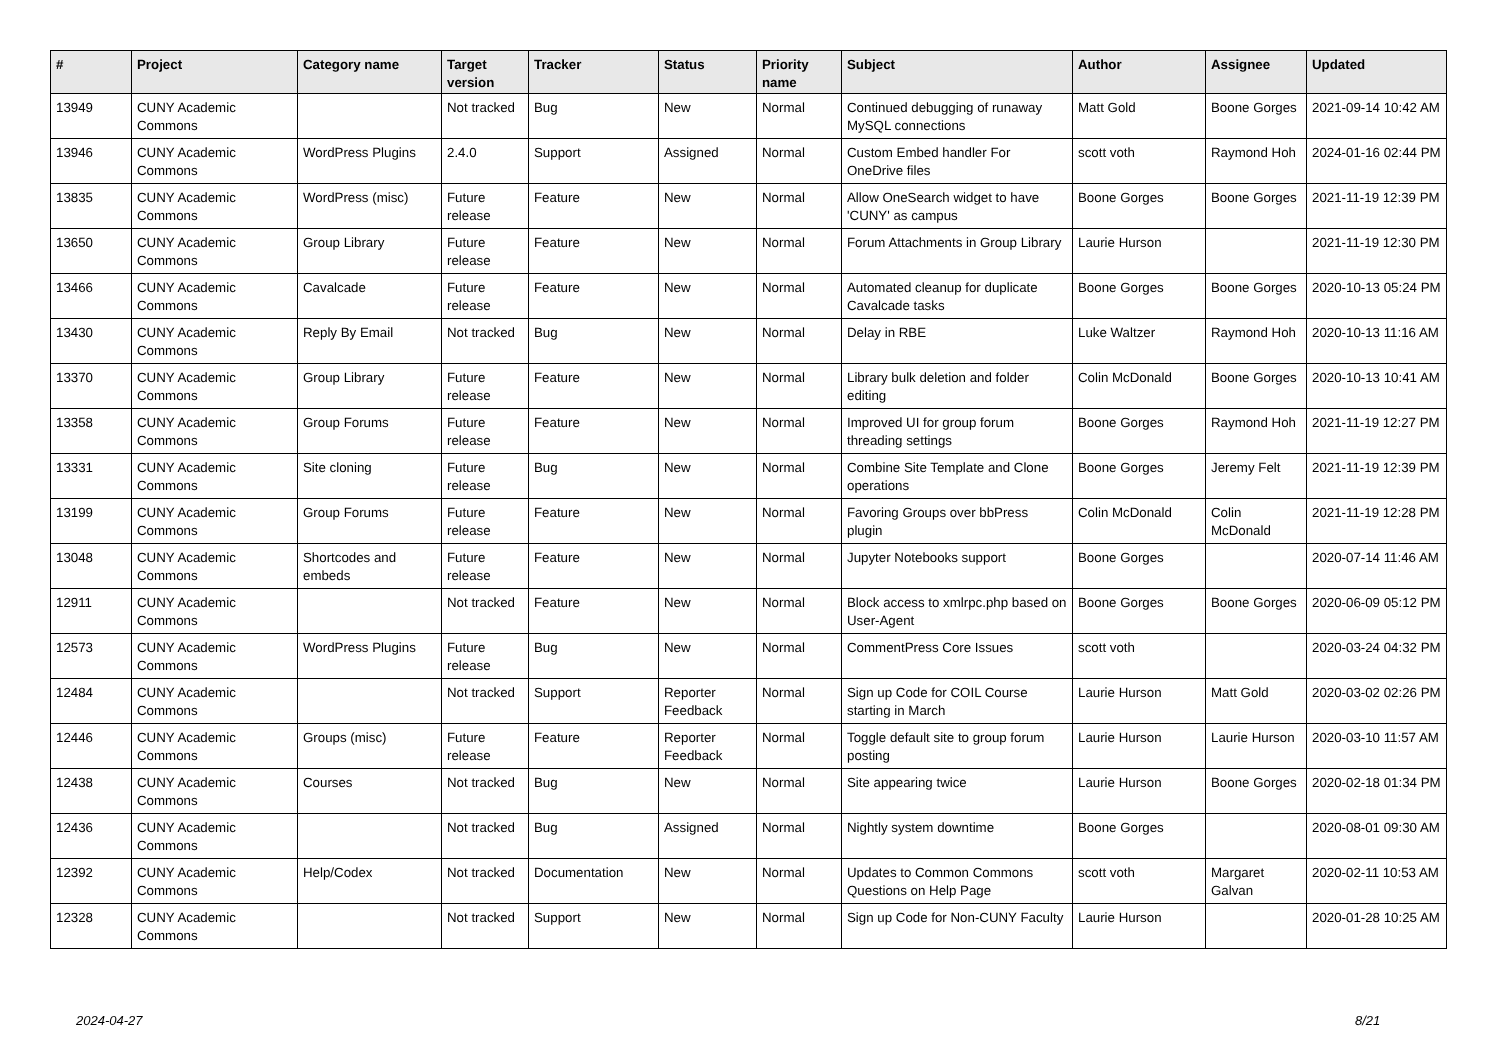| # | Project | Category name | Target version | Tracker | Status | Priority name | Subject | Author | Assignee | Updated |
| --- | --- | --- | --- | --- | --- | --- | --- | --- | --- | --- |
| 13949 | CUNY Academic Commons | | Not tracked | Bug | New | Normal | Continued debugging of runaway MySQL connections | Matt Gold | Boone Gorges | 2021-09-14 10:42 AM |
| 13946 | CUNY Academic Commons | WordPress Plugins | 2.4.0 | Support | Assigned | Normal | Custom Embed handler For OneDrive files | scott voth | Raymond Hoh | 2024-01-16 02:44 PM |
| 13835 | CUNY Academic Commons | WordPress (misc) | Future release | Feature | New | Normal | Allow OneSearch widget to have 'CUNY' as campus | Boone Gorges | Boone Gorges | 2021-11-19 12:39 PM |
| 13650 | CUNY Academic Commons | Group Library | Future release | Feature | New | Normal | Forum Attachments in Group Library | Laurie Hurson | | 2021-11-19 12:30 PM |
| 13466 | CUNY Academic Commons | Cavalcade | Future release | Feature | New | Normal | Automated cleanup for duplicate Cavalcade tasks | Boone Gorges | Boone Gorges | 2020-10-13 05:24 PM |
| 13430 | CUNY Academic Commons | Reply By Email | Not tracked | Bug | New | Normal | Delay in RBE | Luke Waltzer | Raymond Hoh | 2020-10-13 11:16 AM |
| 13370 | CUNY Academic Commons | Group Library | Future release | Feature | New | Normal | Library bulk deletion and folder editing | Colin McDonald | Boone Gorges | 2020-10-13 10:41 AM |
| 13358 | CUNY Academic Commons | Group Forums | Future release | Feature | New | Normal | Improved UI for group forum threading settings | Boone Gorges | Raymond Hoh | 2021-11-19 12:27 PM |
| 13331 | CUNY Academic Commons | Site cloning | Future release | Bug | New | Normal | Combine Site Template and Clone operations | Boone Gorges | Jeremy Felt | 2021-11-19 12:39 PM |
| 13199 | CUNY Academic Commons | Group Forums | Future release | Feature | New | Normal | Favoring Groups over bbPress plugin | Colin McDonald | Colin McDonald | 2021-11-19 12:28 PM |
| 13048 | CUNY Academic Commons | Shortcodes and embeds | Future release | Feature | New | Normal | Jupyter Notebooks support | Boone Gorges | | 2020-07-14 11:46 AM |
| 12911 | CUNY Academic Commons | | Not tracked | Feature | New | Normal | Block access to xmlrpc.php based on User-Agent | Boone Gorges | Boone Gorges | 2020-06-09 05:12 PM |
| 12573 | CUNY Academic Commons | WordPress Plugins | Future release | Bug | New | Normal | CommentPress Core Issues | scott voth | | 2020-03-24 04:32 PM |
| 12484 | CUNY Academic Commons | | Not tracked | Support | Reporter Feedback | Normal | Sign up Code for COIL Course starting in March | Laurie Hurson | Matt Gold | 2020-03-02 02:26 PM |
| 12446 | CUNY Academic Commons | Groups (misc) | Future release | Feature | Reporter Feedback | Normal | Toggle default site to group forum posting | Laurie Hurson | Laurie Hurson | 2020-03-10 11:57 AM |
| 12438 | CUNY Academic Commons | Courses | Not tracked | Bug | New | Normal | Site appearing twice | Laurie Hurson | Boone Gorges | 2020-02-18 01:34 PM |
| 12436 | CUNY Academic Commons | | Not tracked | Bug | Assigned | Normal | Nightly system downtime | Boone Gorges | | 2020-08-01 09:30 AM |
| 12392 | CUNY Academic Commons | Help/Codex | Not tracked | Documentation | New | Normal | Updates to Common Commons Questions on Help Page | scott voth | Margaret Galvan | 2020-02-11 10:53 AM |
| 12328 | CUNY Academic Commons | | Not tracked | Support | New | Normal | Sign up Code for Non-CUNY Faculty | Laurie Hurson | | 2020-01-28 10:25 AM |
2024-04-27 8/21